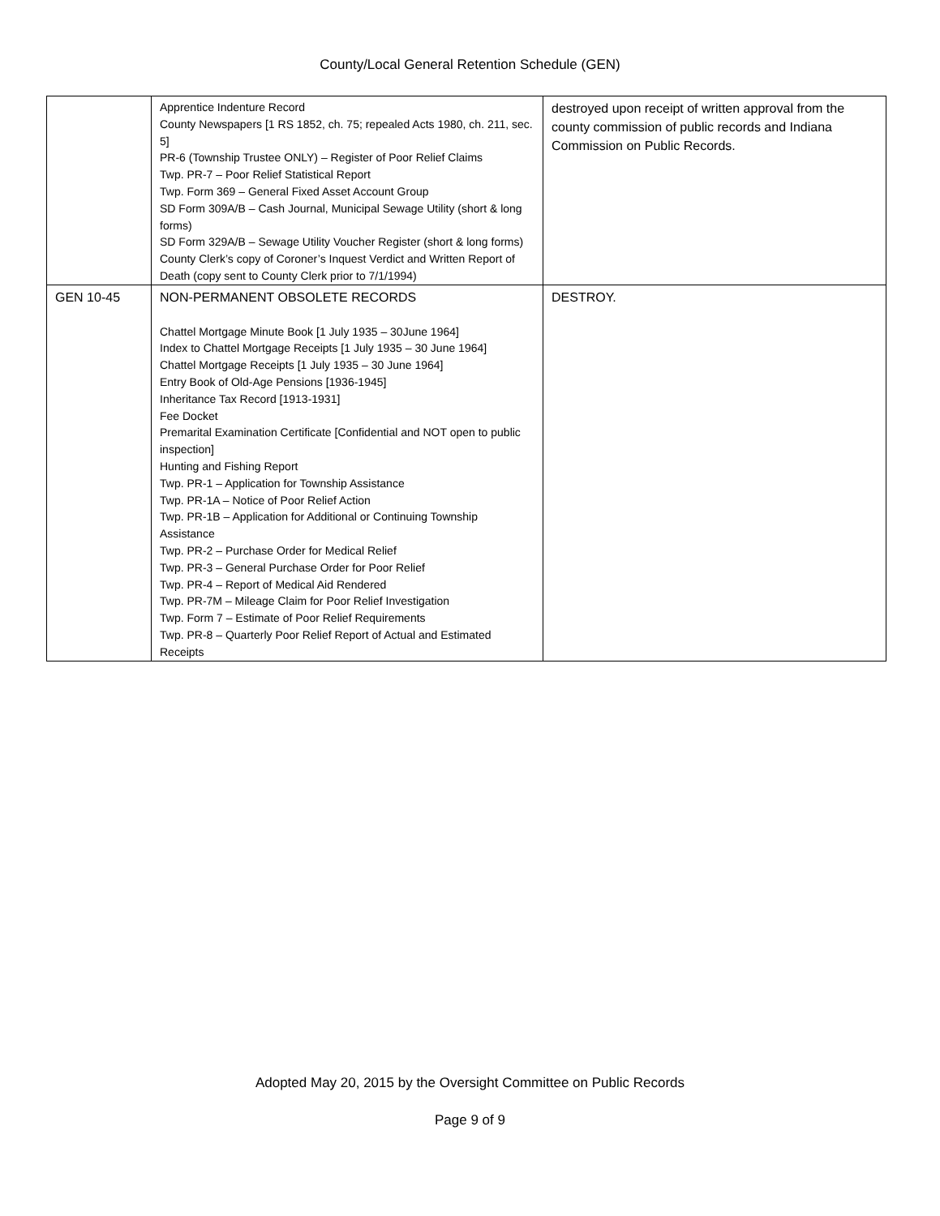County/Local General Retention Schedule (GEN)
| | Apprentice Indenture Record County Newspapers [1 RS 1852, ch. 75; repealed Acts 1980, ch. 211, sec. 5] PR-6 (Township Trustee ONLY) – Register of Poor Relief Claims Twp. PR-7 – Poor Relief Statistical Report Twp. Form 369 – General Fixed Asset Account Group SD Form 309A/B – Cash Journal, Municipal Sewage Utility (short & long forms) SD Form 329A/B – Sewage Utility Voucher Register (short & long forms) County Clerk’s copy of Coroner’s Inquest Verdict and Written Report of Death (copy sent to County Clerk prior to 7/1/1994) | destroyed upon receipt of written approval from the county commission of public records and Indiana Commission on Public Records. |
| GEN 10-45 | NON-PERMANENT OBSOLETE RECORDS Chattel Mortgage Minute Book [1 July 1935 – 30June 1964] Index to Chattel Mortgage Receipts [1 July 1935 – 30 June 1964] Chattel Mortgage Receipts [1 July 1935 – 30 June 1964] Entry Book of Old-Age Pensions [1936-1945] Inheritance Tax Record [1913-1931] Fee Docket Premarital Examination Certificate [Confidential and NOT open to public inspection] Hunting and Fishing Report Twp. PR-1 – Application for Township Assistance Twp. PR-1A – Notice of Poor Relief Action Twp. PR-1B – Application for Additional or Continuing Township Assistance Twp. PR-2 – Purchase Order for Medical Relief Twp. PR-3 – General Purchase Order for Poor Relief Twp. PR-4 – Report of Medical Aid Rendered Twp. PR-7M – Mileage Claim for Poor Relief Investigation Twp. Form 7 – Estimate of Poor Relief Requirements Twp. PR-8 – Quarterly Poor Relief Report of Actual and Estimated Receipts | DESTROY. |
Adopted May 20, 2015 by the Oversight Committee on Public Records
Page 9 of 9